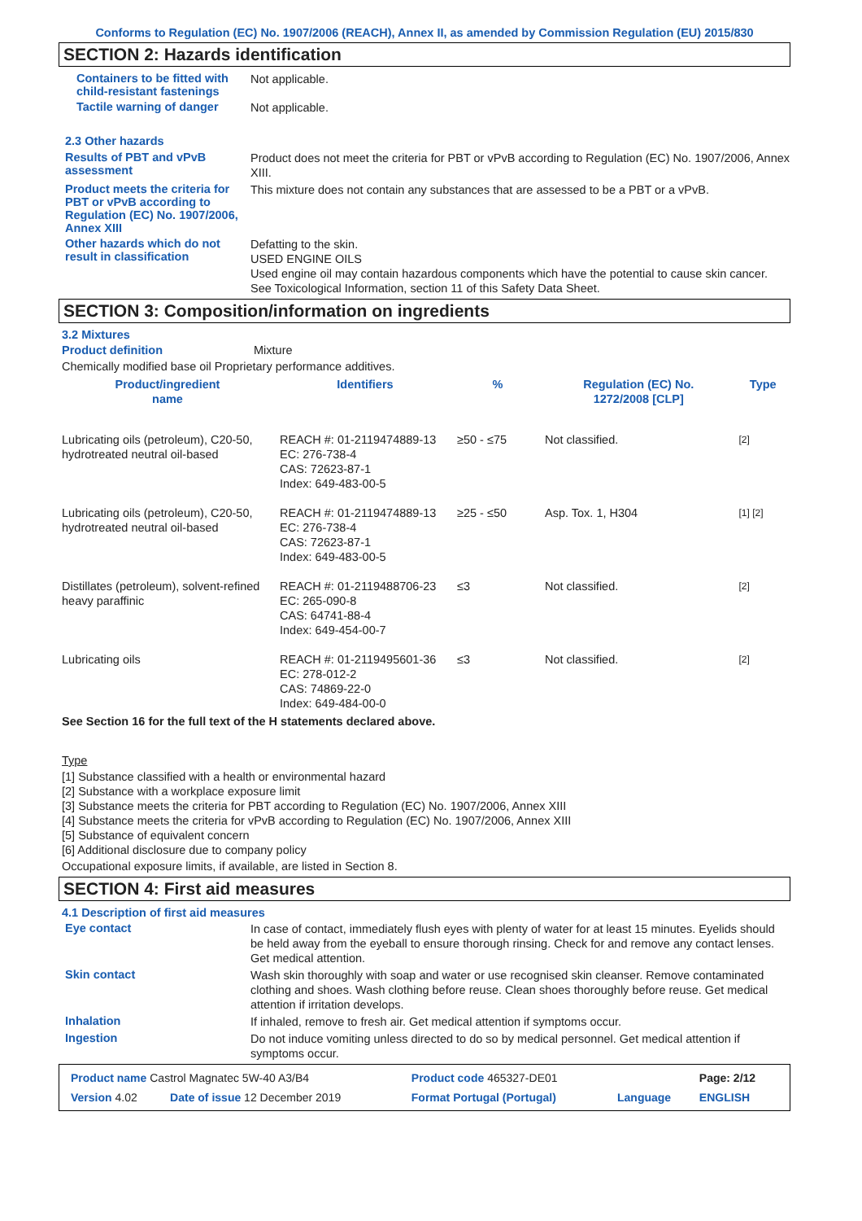Conforms to Regulation (EC) No. 1907/2006 (REACH), Annex II, as amended by Commission Regulation (EU) 2015/830
SECTION 2: Hazards identification
Containers to be fitted with child-resistant fastenings
Not applicable.
Tactile warning of danger
Not applicable.
2.3 Other hazards
Results of PBT and vPvB assessment
Product does not meet the criteria for PBT or vPvB according to Regulation (EC) No. 1907/2006, Annex XIII.
Product meets the criteria for PBT or vPvB according to Regulation (EC) No. 1907/2006, Annex XIII
This mixture does not contain any substances that are assessed to be a PBT or a vPvB.
Other hazards which do not result in classification
Defatting to the skin.
USED ENGINE OILS
Used engine oil may contain hazardous components which have the potential to cause skin cancer.
See Toxicological Information, section 11 of this Safety Data Sheet.
SECTION 3: Composition/information on ingredients
3.2 Mixtures
Product definition Mixture
Chemically modified base oil Proprietary performance additives.
| Product/ingredient name | Identifiers | % | Regulation (EC) No. 1272/2008 [CLP] | Type |
| --- | --- | --- | --- | --- |
| Lubricating oils (petroleum), C20-50, hydrotreated neutral oil-based | REACH #: 01-2119474889-13 EC: 276-738-4 CAS: 72623-87-1 Index: 649-483-00-5 | ≥50 - ≤75 | Not classified. | [2] |
| Lubricating oils (petroleum), C20-50, hydrotreated neutral oil-based | REACH #: 01-2119474889-13 EC: 276-738-4 CAS: 72623-87-1 Index: 649-483-00-5 | ≥25 - ≤50 | Asp. Tox. 1, H304 | [1] [2] |
| Distillates (petroleum), solvent-refined heavy paraffinic | REACH #: 01-2119488706-23 EC: 265-090-8 CAS: 64741-88-4 Index: 649-454-00-7 | ≤3 | Not classified. | [2] |
| Lubricating oils | REACH #: 01-2119495601-36 EC: 278-012-2 CAS: 74869-22-0 Index: 649-484-00-0 | ≤3 | Not classified. | [2] |
See Section 16 for the full text of the H statements declared above.
Type
[1] Substance classified with a health or environmental hazard
[2] Substance with a workplace exposure limit
[3] Substance meets the criteria for PBT according to Regulation (EC) No. 1907/2006, Annex XIII
[4] Substance meets the criteria for vPvB according to Regulation (EC) No. 1907/2006, Annex XIII
[5] Substance of equivalent concern
[6] Additional disclosure due to company policy
Occupational exposure limits, if available, are listed in Section 8.
SECTION 4: First aid measures
4.1 Description of first aid measures
Eye contact
In case of contact, immediately flush eyes with plenty of water for at least 15 minutes. Eyelids should be held away from the eyeball to ensure thorough rinsing. Check for and remove any contact lenses. Get medical attention.
Skin contact
Wash skin thoroughly with soap and water or use recognised skin cleanser. Remove contaminated clothing and shoes. Wash clothing before reuse. Clean shoes thoroughly before reuse. Get medical attention if irritation develops.
Inhalation
If inhaled, remove to fresh air. Get medical attention if symptoms occur.
Ingestion
Do not induce vomiting unless directed to do so by medical personnel. Get medical attention if symptoms occur.
| Product name Castrol Magnatec 5W-40 A3/B4 | | Product code 465327-DE01 | | Page: 2/12 |
| Version 4.02 | Date of issue 12 December 2019 | Format Portugal (Portugal) | Language | ENGLISH |